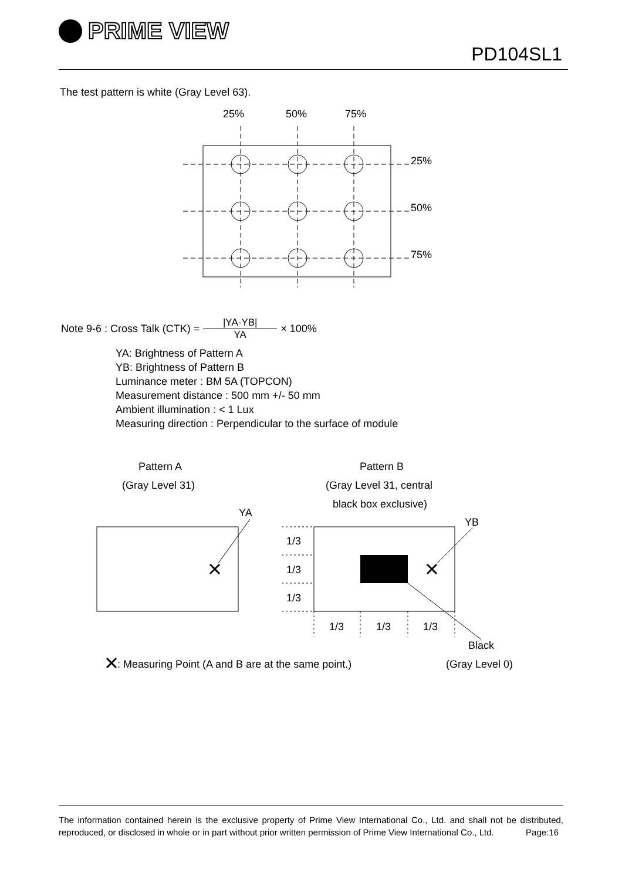PRIME VIEW
PD104SL1
The test pattern is white (Gray Level 63).
25%
50%
75%
25%
50%
75%
Note 9-6 : Cross Talk (CTK) = |YA-YB| YA × 100%
YA: Brightness of Pattern A
YB: Brightness of Pattern B
Luminance meter : BM 5A (TOPCON)
Measurement distance : 500 mm +/- 50 mm
Ambient illumination : < 1 Lux
Measuring direction : Perpendicular to the surface of module
Pattern A
(Gray Level 31)
Pattern B
(Gray Level 31, central
black box exclusive)
YA
YB
1/3
1/3
1/3
1/3
1/3
1/3
Black
(Gray Level 0)
: Measuring Point (A and B are at the same point.)
The information contained herein is the exclusive property of Prime View International Co., Ltd. and shall not be distributed, reproduced, or disclosed in whole or in part without prior written permission of Prime View International Co., Ltd. Page:16